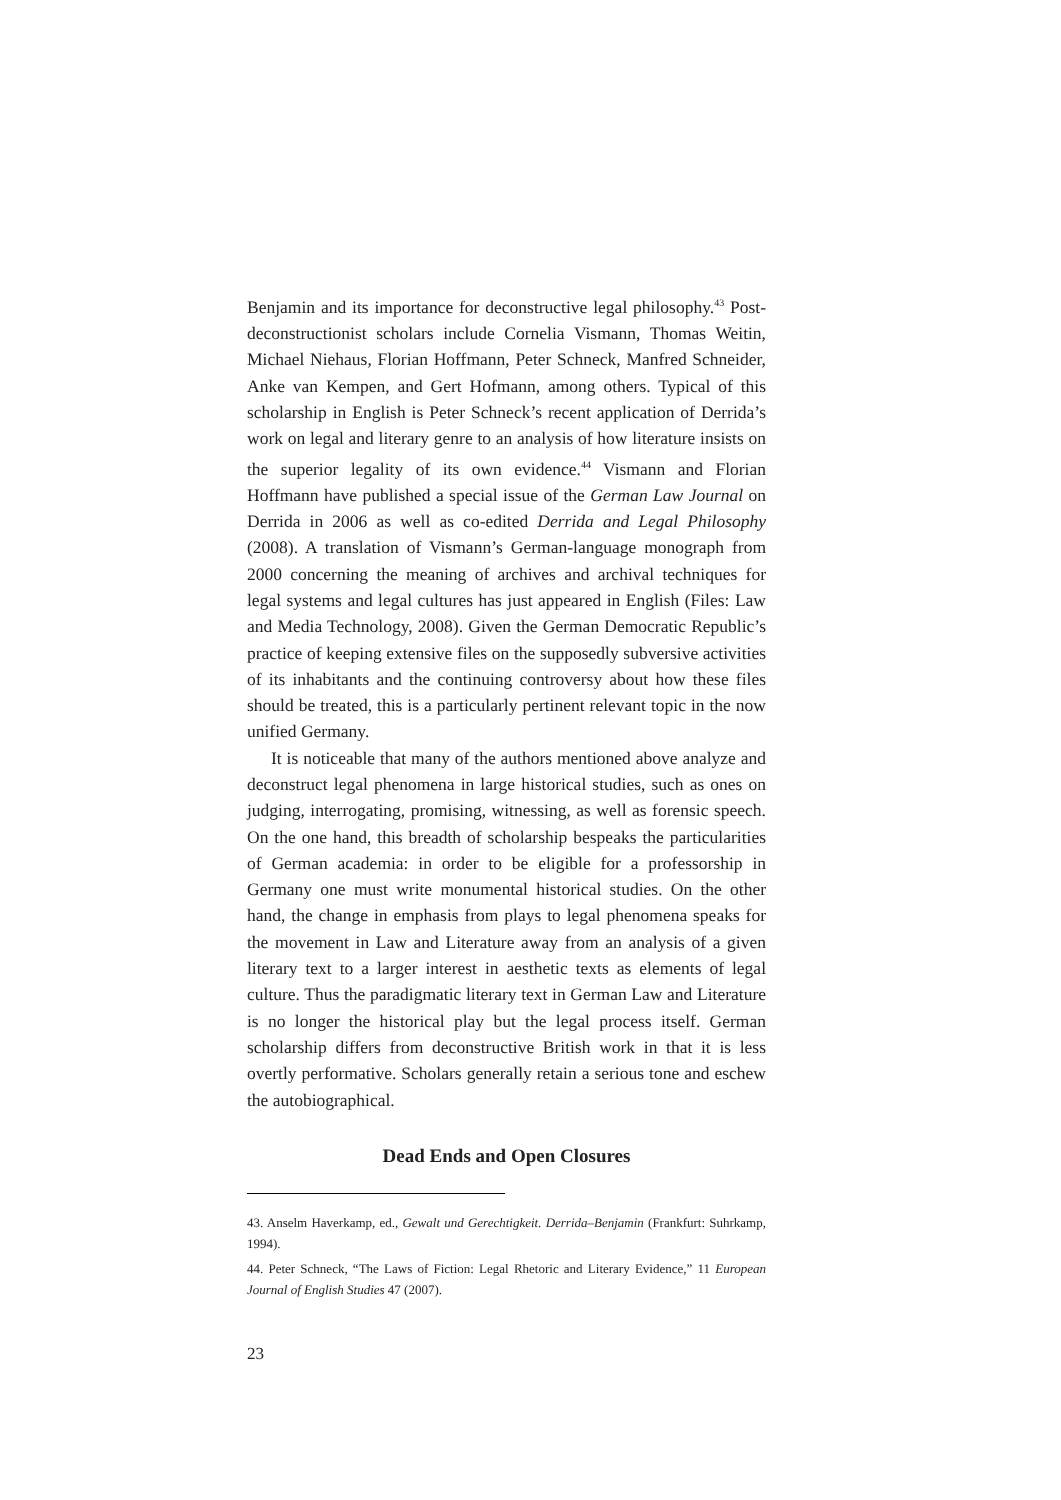Benjamin and its importance for deconstructive legal philosophy.<sup>43</sup> Post-deconstructionist scholars include Cornelia Vismann, Thomas Weitin, Michael Niehaus, Florian Hoffmann, Peter Schneck, Manfred Schneider, Anke van Kempen, and Gert Hofmann, among others. Typical of this scholarship in English is Peter Schneck’s recent application of Derrida’s work on legal and literary genre to an analysis of how literature insists on the superior legality of its own evidence.<sup>44</sup> Vismann and Florian Hoffmann have published a special issue of the German Law Journal on Derrida in 2006 as well as co-edited Derrida and Legal Philosophy (2008). A translation of Vismann’s German-language monograph from 2000 concerning the meaning of archives and archival techniques for legal systems and legal cultures has just appeared in English (Files: Law and Media Technology, 2008). Given the German Democratic Republic’s practice of keeping extensive files on the supposedly subversive activities of its inhabitants and the continuing controversy about how these files should be treated, this is a particularly pertinent relevant topic in the now unified Germany.
It is noticeable that many of the authors mentioned above analyze and deconstruct legal phenomena in large historical studies, such as ones on judging, interrogating, promising, witnessing, as well as forensic speech. On the one hand, this breadth of scholarship bespeaks the particularities of German academia: in order to be eligible for a professorship in Germany one must write monumental historical studies. On the other hand, the change in emphasis from plays to legal phenomena speaks for the movement in Law and Literature away from an analysis of a given literary text to a larger interest in aesthetic texts as elements of legal culture. Thus the paradigmatic literary text in German Law and Literature is no longer the historical play but the legal process itself. German scholarship differs from deconstructive British work in that it is less overtly performative. Scholars generally retain a serious tone and eschew the autobiographical.
Dead Ends and Open Closures
43. Anselm Haverkamp, ed., Gewalt und Gerechtigkeit. Derrida–Benjamin (Frankfurt: Suhrkamp, 1994).
44. Peter Schneck, “The Laws of Fiction: Legal Rhetoric and Literary Evidence,” 11 European Journal of English Studies 47 (2007).
23